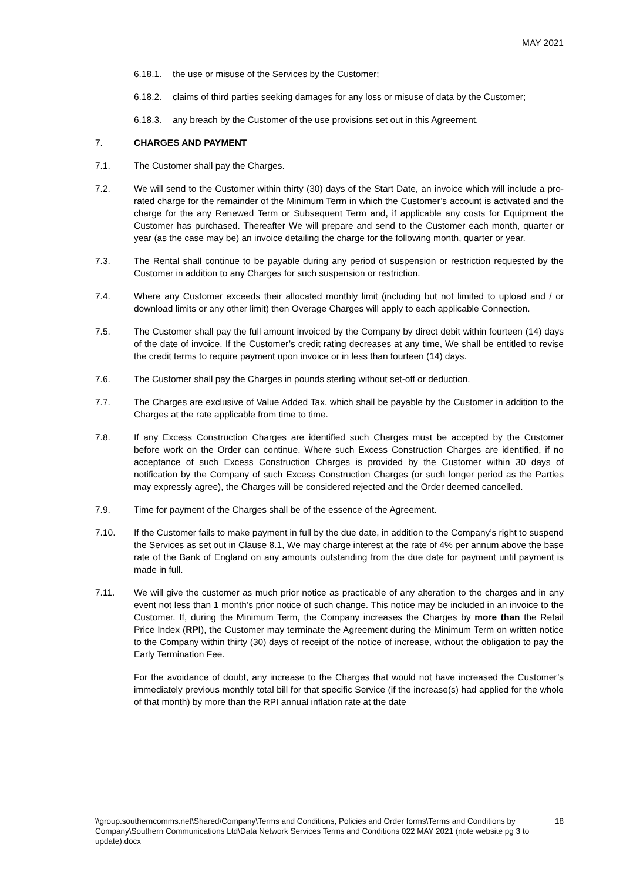MAY 2021
6.18.1. the use or misuse of the Services by the Customer;
6.18.2. claims of third parties seeking damages for any loss or misuse of data by the Customer;
6.18.3. any breach by the Customer of the use provisions set out in this Agreement.
7. CHARGES AND PAYMENT
7.1. The Customer shall pay the Charges.
7.2. We will send to the Customer within thirty (30) days of the Start Date, an invoice which will include a pro-rated charge for the remainder of the Minimum Term in which the Customer’s account is activated and the charge for the any Renewed Term or Subsequent Term and, if applicable any costs for Equipment the Customer has purchased. Thereafter We will prepare and send to the Customer each month, quarter or year (as the case may be) an invoice detailing the charge for the following month, quarter or year.
7.3. The Rental shall continue to be payable during any period of suspension or restriction requested by the Customer in addition to any Charges for such suspension or restriction.
7.4. Where any Customer exceeds their allocated monthly limit (including but not limited to upload and / or download limits or any other limit) then Overage Charges will apply to each applicable Connection.
7.5. The Customer shall pay the full amount invoiced by the Company by direct debit within fourteen (14) days of the date of invoice. If the Customer’s credit rating decreases at any time, We shall be entitled to revise the credit terms to require payment upon invoice or in less than fourteen (14) days.
7.6. The Customer shall pay the Charges in pounds sterling without set-off or deduction.
7.7. The Charges are exclusive of Value Added Tax, which shall be payable by the Customer in addition to the Charges at the rate applicable from time to time.
7.8. If any Excess Construction Charges are identified such Charges must be accepted by the Customer before work on the Order can continue. Where such Excess Construction Charges are identified, if no acceptance of such Excess Construction Charges is provided by the Customer within 30 days of notification by the Company of such Excess Construction Charges (or such longer period as the Parties may expressly agree), the Charges will be considered rejected and the Order deemed cancelled.
7.9. Time for payment of the Charges shall be of the essence of the Agreement.
7.10. If the Customer fails to make payment in full by the due date, in addition to the Company’s right to suspend the Services as set out in Clause 8.1, We may charge interest at the rate of 4% per annum above the base rate of the Bank of England on any amounts outstanding from the due date for payment until payment is made in full.
7.11. We will give the customer as much prior notice as practicable of any alteration to the charges and in any event not less than 1 month’s prior notice of such change. This notice may be included in an invoice to the Customer. If, during the Minimum Term, the Company increases the Charges by more than the Retail Price Index (RPI), the Customer may terminate the Agreement during the Minimum Term on written notice to the Company within thirty (30) days of receipt of the notice of increase, without the obligation to pay the Early Termination Fee.
For the avoidance of doubt, any increase to the Charges that would not have increased the Customer’s immediately previous monthly total bill for that specific Service (if the increase(s) had applied for the whole of that month) by more than the RPI annual inflation rate at the date
\\group.southerncomms.net\Shared\Company\Terms and Conditions, Policies and Order forms\Terms and Conditions by Company\Southern Communications Ltd\Data Network Services Terms and Conditions 022 MAY 2021 (note website pg 3 to update).docx
18